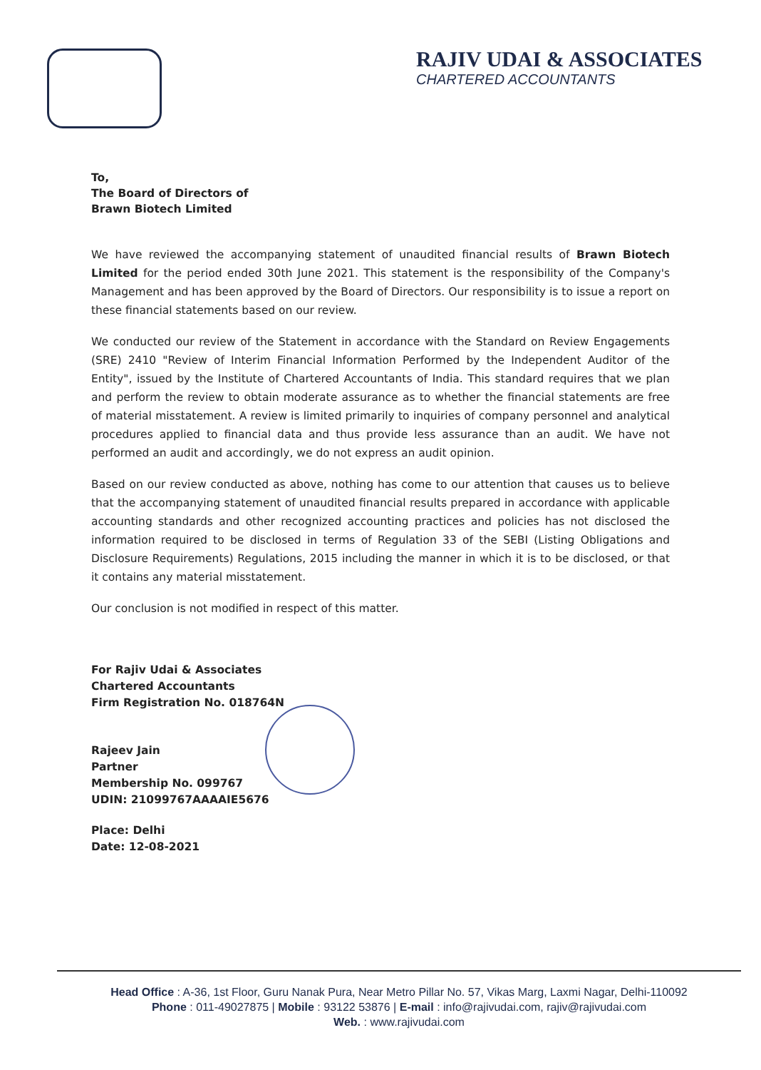RAJIV UDAI & ASSOCIATES
CHARTERED ACCOUNTANTS
To,
The Board of Directors of
Brawn Biotech Limited
We have reviewed the accompanying statement of unaudited financial results of Brawn Biotech Limited for the period ended 30th June 2021. This statement is the responsibility of the Company's Management and has been approved by the Board of Directors. Our responsibility is to issue a report on these financial statements based on our review.
We conducted our review of the Statement in accordance with the Standard on Review Engagements (SRE) 2410 "Review of Interim Financial Information Performed by the Independent Auditor of the Entity", issued by the Institute of Chartered Accountants of India. This standard requires that we plan and perform the review to obtain moderate assurance as to whether the financial statements are free of material misstatement. A review is limited primarily to inquiries of company personnel and analytical procedures applied to financial data and thus provide less assurance than an audit. We have not performed an audit and accordingly, we do not express an audit opinion.
Based on our review conducted as above, nothing has come to our attention that causes us to believe that the accompanying statement of unaudited financial results prepared in accordance with applicable accounting standards and other recognized accounting practices and policies has not disclosed the information required to be disclosed in terms of Regulation 33 of the SEBI (Listing Obligations and Disclosure Requirements) Regulations, 2015 including the manner in which it is to be disclosed, or that it contains any material misstatement.
Our conclusion is not modified in respect of this matter.
For Rajiv Udai & Associates
Chartered Accountants
Firm Registration No. 018764N
Rajeev Jain
Partner
Membership No. 099767
UDIN: 21099767AAAAIE5676
Place: Delhi
Date: 12-08-2021
Head Office : A-36, 1st Floor, Guru Nanak Pura, Near Metro Pillar No. 57, Vikas Marg, Laxmi Nagar, Delhi-110092
Phone : 011-49027875 | Mobile : 93122 53876 | E-mail : info@rajivudai.com, rajiv@rajivudai.com
Web. : www.rajivudai.com